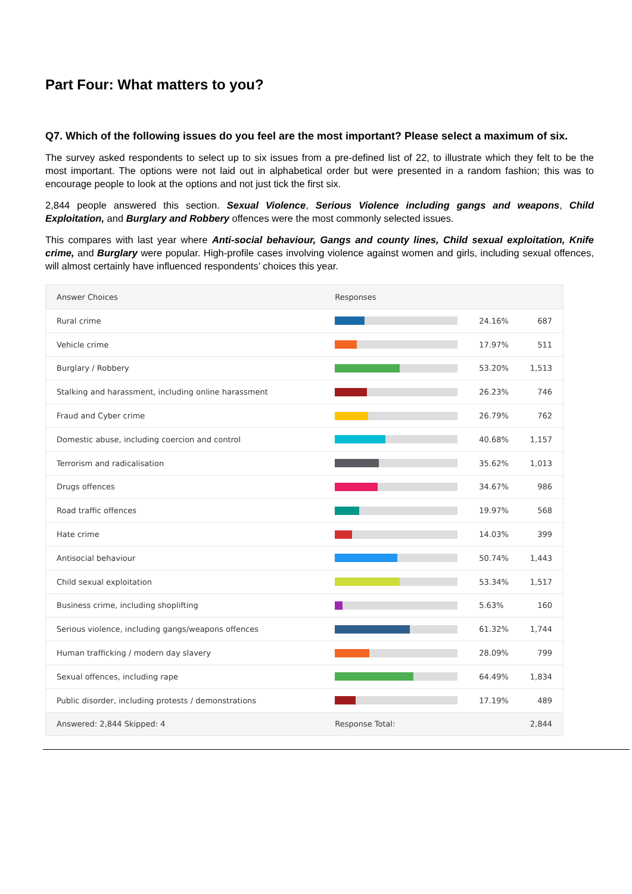Part Four: What matters to you?
Q7. Which of the following issues do you feel are the most important? Please select a maximum of six.
The survey asked respondents to select up to six issues from a pre-defined list of 22, to illustrate which they felt to be the most important. The options were not laid out in alphabetical order but were presented in a random fashion; this was to encourage people to look at the options and not just tick the first six.
2,844 people answered this section. Sexual Violence, Serious Violence including gangs and weapons, Child Exploitation, and Burglary and Robbery offences were the most commonly selected issues.
This compares with last year where Anti-social behaviour, Gangs and county lines, Child sexual exploitation, Knife crime, and Burglary were popular. High-profile cases involving violence against women and girls, including sexual offences, will almost certainly have influenced respondents’ choices this year.
| Answer Choices | Responses | | |
| --- | --- | --- | --- |
| Rural crime | | 24.16% | 687 |
| Vehicle crime | | 17.97% | 511 |
| Burglary / Robbery | | 53.20% | 1,513 |
| Stalking and harassment, including online harassment | | 26.23% | 746 |
| Fraud and Cyber crime | | 26.79% | 762 |
| Domestic abuse, including coercion and control | | 40.68% | 1,157 |
| Terrorism and radicalisation | | 35.62% | 1,013 |
| Drugs offences | | 34.67% | 986 |
| Road traffic offences | | 19.97% | 568 |
| Hate crime | | 14.03% | 399 |
| Antisocial behaviour | | 50.74% | 1,443 |
| Child sexual exploitation | | 53.34% | 1,517 |
| Business crime, including shoplifting | | 5.63% | 160 |
| Serious violence, including gangs/weapons offences | | 61.32% | 1,744 |
| Human trafficking / modern day slavery | | 28.09% | 799 |
| Sexual offences, including rape | | 64.49% | 1,834 |
| Public disorder, including protests / demonstrations | | 17.19% | 489 |
| Answered: 2,844 Skipped: 4 | Response Total: | | 2,844 |